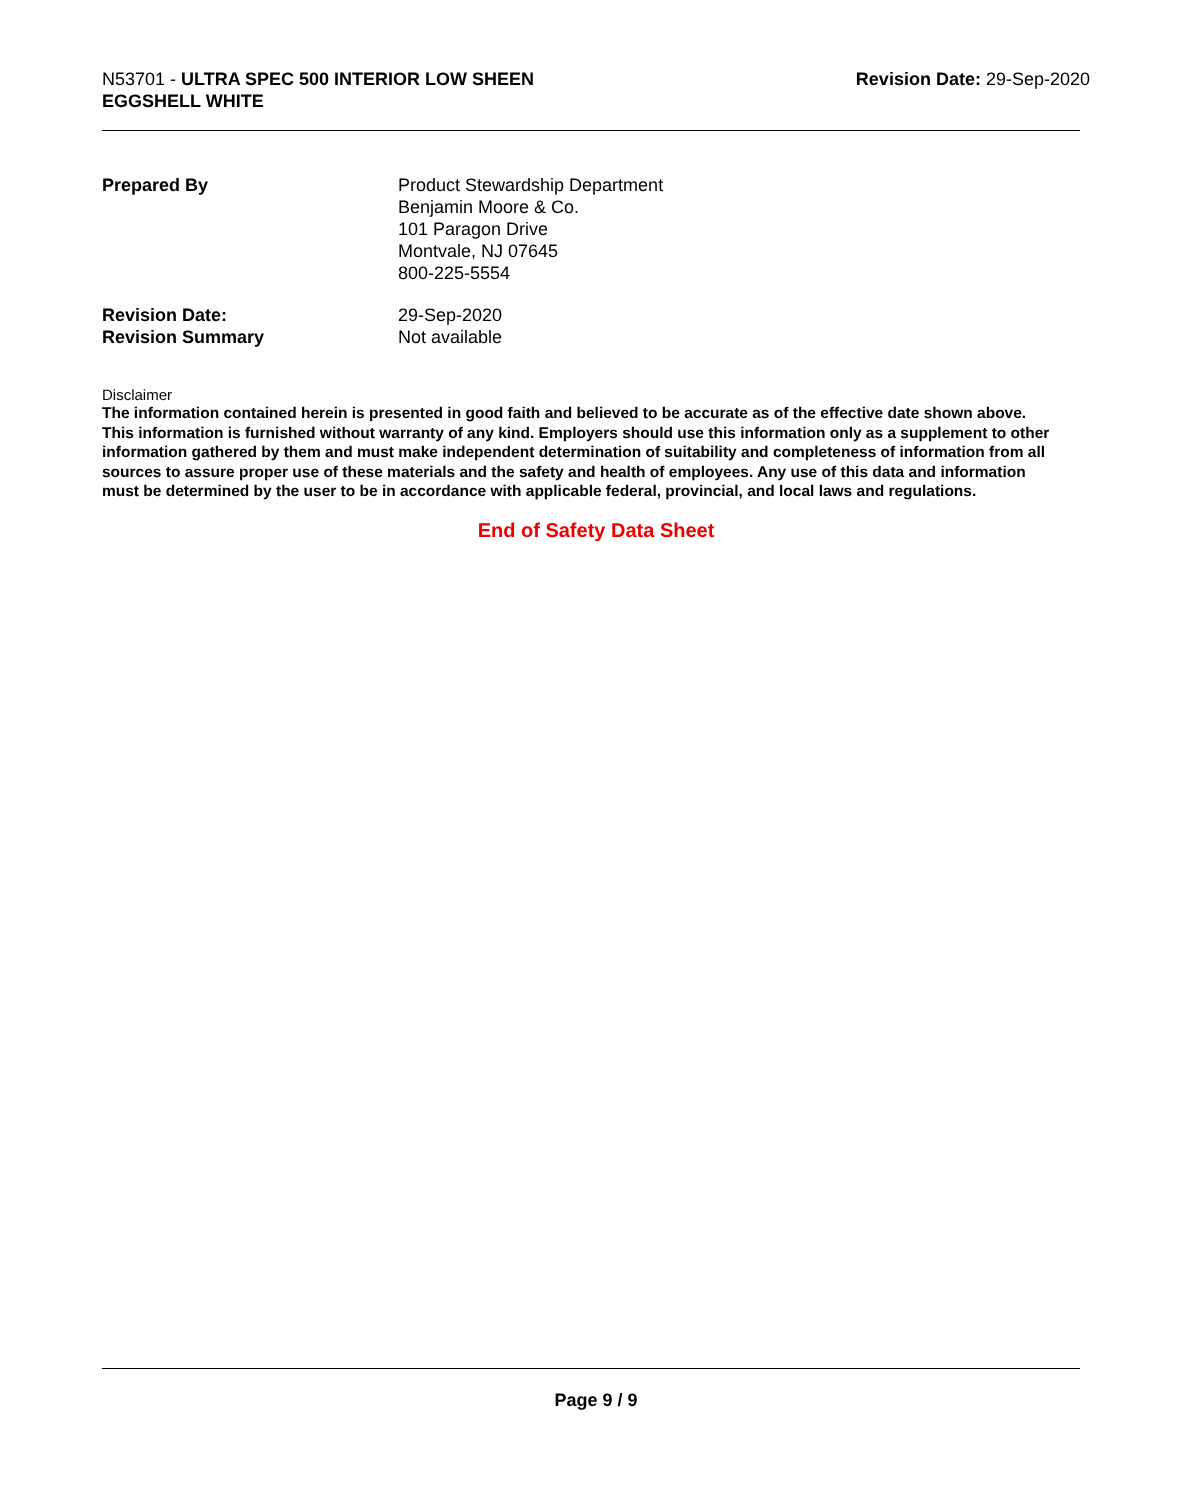N53701 - ULTRA SPEC 500 INTERIOR LOW SHEEN
EGGSHELL WHITE
Revision Date: 29-Sep-2020
Prepared By Product Stewardship Department
Benjamin Moore & Co.
101 Paragon Drive
Montvale, NJ 07645
800-225-5554
Revision Date:
Revision Summary
29-Sep-2020
Not available
Disclaimer
The information contained herein is presented in good faith and believed to be accurate as of the effective date shown above. This information is furnished without warranty of any kind. Employers should use this information only as a supplement to other information gathered by them and must make independent determination of suitability and completeness of information from all sources to assure proper use of these materials and the safety and health of employees. Any use of this data and information must be determined by the user to be in accordance with applicable federal, provincial, and local laws and regulations.
End of Safety Data Sheet
Page 9 / 9